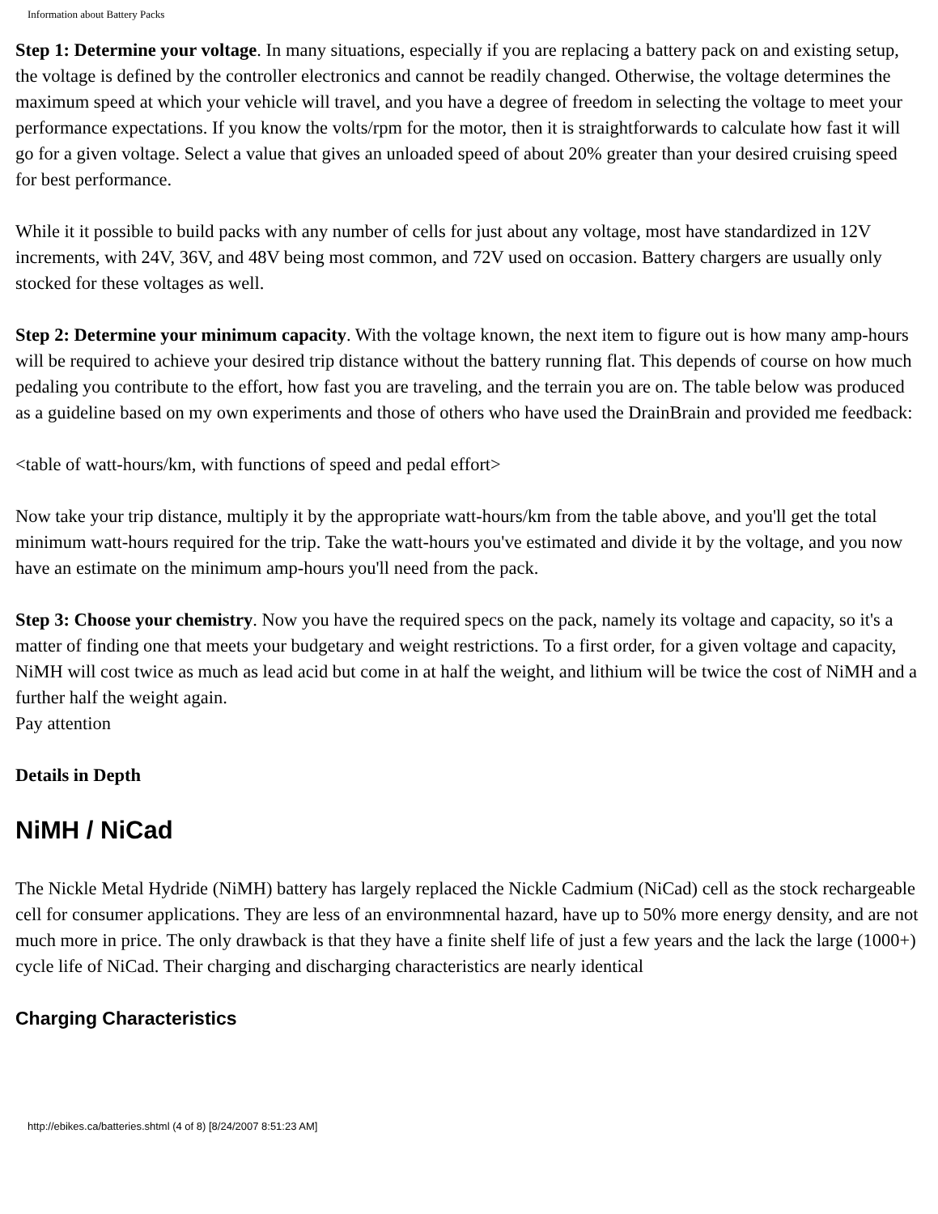Information about Battery Packs
Step 1: Determine your voltage. In many situations, especially if you are replacing a battery pack on and existing setup, the voltage is defined by the controller electronics and cannot be readily changed. Otherwise, the voltage determines the maximum speed at which your vehicle will travel, and you have a degree of freedom in selecting the voltage to meet your performance expectations. If you know the volts/rpm for the motor, then it is straightforwards to calculate how fast it will go for a given voltage. Select a value that gives an unloaded speed of about 20% greater than your desired cruising speed for best performance.
While it it possible to build packs with any number of cells for just about any voltage, most have standardized in 12V increments, with 24V, 36V, and 48V being most common, and 72V used on occasion. Battery chargers are usually only stocked for these voltages as well.
Step 2: Determine your minimum capacity. With the voltage known, the next item to figure out is how many amp-hours will be required to achieve your desired trip distance without the battery running flat. This depends of course on how much pedaling you contribute to the effort, how fast you are traveling, and the terrain you are on. The table below was produced as a guideline based on my own experiments and those of others who have used the DrainBrain and provided me feedback:
<table of watt-hours/km, with functions of speed and pedal effort>
Now take your trip distance, multiply it by the appropriate watt-hours/km from the table above, and you'll get the total minimum watt-hours required for the trip. Take the watt-hours you've estimated and divide it by the voltage, and you now have an estimate on the minimum amp-hours you'll need from the pack.
Step 3: Choose your chemistry. Now you have the required specs on the pack, namely its voltage and capacity, so it's a matter of finding one that meets your budgetary and weight restrictions. To a first order, for a given voltage and capacity, NiMH will cost twice as much as lead acid but come in at half the weight, and lithium will be twice the cost of NiMH and a further half the weight again.
Pay attention
Details in Depth
NiMH / NiCad
The Nickle Metal Hydride (NiMH) battery has largely replaced the Nickle Cadmium (NiCad) cell as the stock rechargeable cell for consumer applications. They are less of an environmnental hazard, have up to 50% more energy density, and are not much more in price. The only drawback is that they have a finite shelf life of just a few years and the lack the large (1000+) cycle life of NiCad. Their charging and discharging characteristics are nearly identical
Charging Characteristics
http://ebikes.ca/batteries.shtml (4 of 8) [8/24/2007 8:51:23 AM]